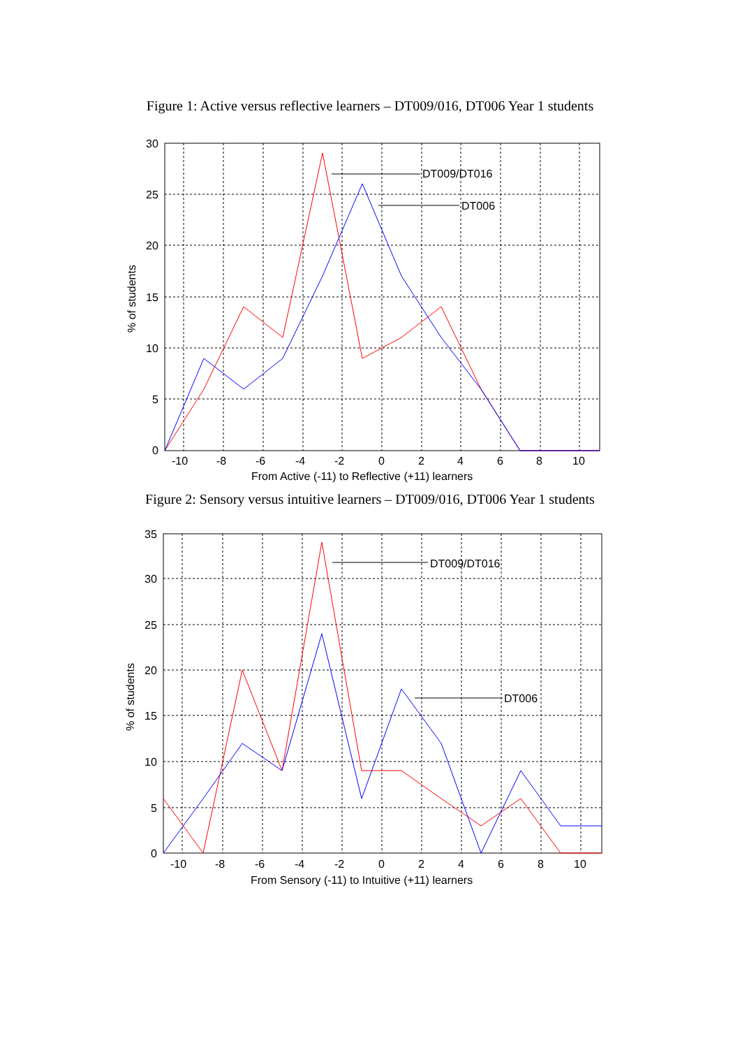Figure 1: Active versus reflective learners – DT009/016, DT006 Year 1 students
DT009/DT016
DT006
30
25
20
15
10
5
0
-10
-8
-6
-4
-2
0
2
4
6
8
10
From Active (-11) to Reflective (+11) learners
% of students
Figure 2: Sensory versus intuitive learners – DT009/016, DT006 Year 1 students
DT009/DT016
DT006
35
30
25
20
15
10
5
0
-10
-8
-6
-4
-2
0
2
4
6
8
10
From Sensory (-11) to Intuitive (+11) learners
% of students